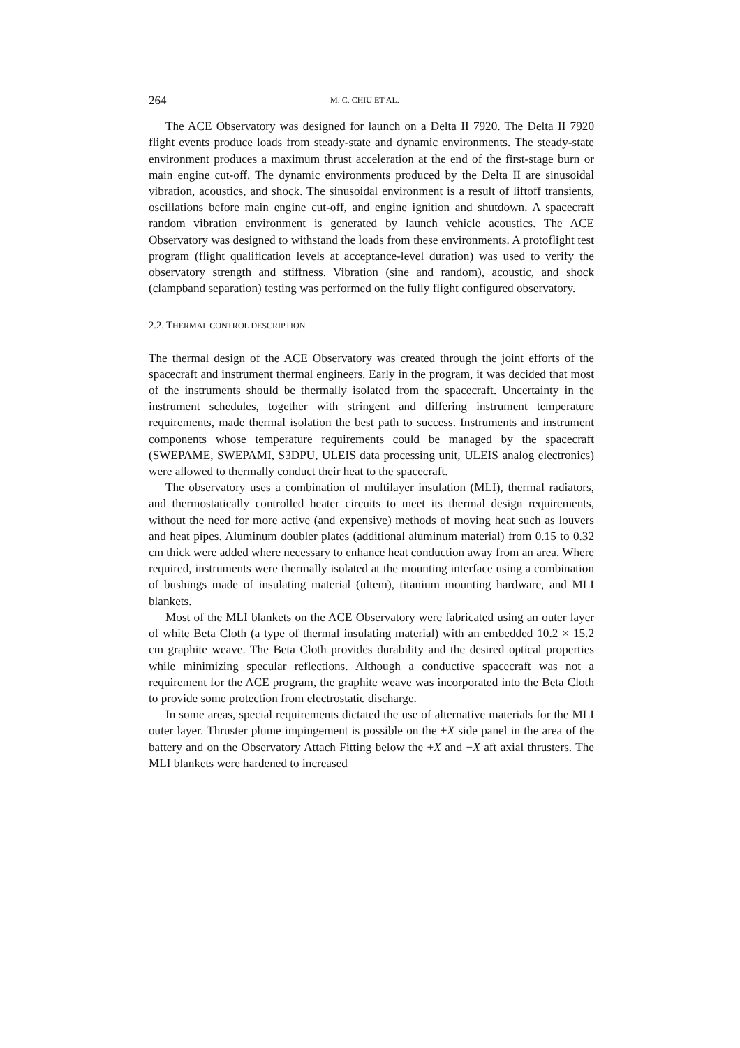264 M. C. CHIU ET AL.
The ACE Observatory was designed for launch on a Delta II 7920. The Delta II 7920 flight events produce loads from steady-state and dynamic environments. The steady-state environment produces a maximum thrust acceleration at the end of the first-stage burn or main engine cut-off. The dynamic environments produced by the Delta II are sinusoidal vibration, acoustics, and shock. The sinusoidal environment is a result of liftoff transients, oscillations before main engine cut-off, and engine ignition and shutdown. A spacecraft random vibration environment is generated by launch vehicle acoustics. The ACE Observatory was designed to withstand the loads from these environments. A protoflight test program (flight qualification levels at acceptance-level duration) was used to verify the observatory strength and stiffness. Vibration (sine and random), acoustic, and shock (clampband separation) testing was performed on the fully flight configured observatory.
2.2. THERMAL CONTROL DESCRIPTION
The thermal design of the ACE Observatory was created through the joint efforts of the spacecraft and instrument thermal engineers. Early in the program, it was decided that most of the instruments should be thermally isolated from the spacecraft. Uncertainty in the instrument schedules, together with stringent and differing instrument temperature requirements, made thermal isolation the best path to success. Instruments and instrument components whose temperature requirements could be managed by the spacecraft (SWEPAME, SWEPAMI, S3DPU, ULEIS data processing unit, ULEIS analog electronics) were allowed to thermally conduct their heat to the spacecraft.
The observatory uses a combination of multilayer insulation (MLI), thermal radiators, and thermostatically controlled heater circuits to meet its thermal design requirements, without the need for more active (and expensive) methods of moving heat such as louvers and heat pipes. Aluminum doubler plates (additional aluminum material) from 0.15 to 0.32 cm thick were added where necessary to enhance heat conduction away from an area. Where required, instruments were thermally isolated at the mounting interface using a combination of bushings made of insulating material (ultem), titanium mounting hardware, and MLI blankets.
Most of the MLI blankets on the ACE Observatory were fabricated using an outer layer of white Beta Cloth (a type of thermal insulating material) with an embedded 10.2 × 15.2 cm graphite weave. The Beta Cloth provides durability and the desired optical properties while minimizing specular reflections. Although a conductive spacecraft was not a requirement for the ACE program, the graphite weave was incorporated into the Beta Cloth to provide some protection from electrostatic discharge.
In some areas, special requirements dictated the use of alternative materials for the MLI outer layer. Thruster plume impingement is possible on the +X side panel in the area of the battery and on the Observatory Attach Fitting below the +X and −X aft axial thrusters. The MLI blankets were hardened to increased